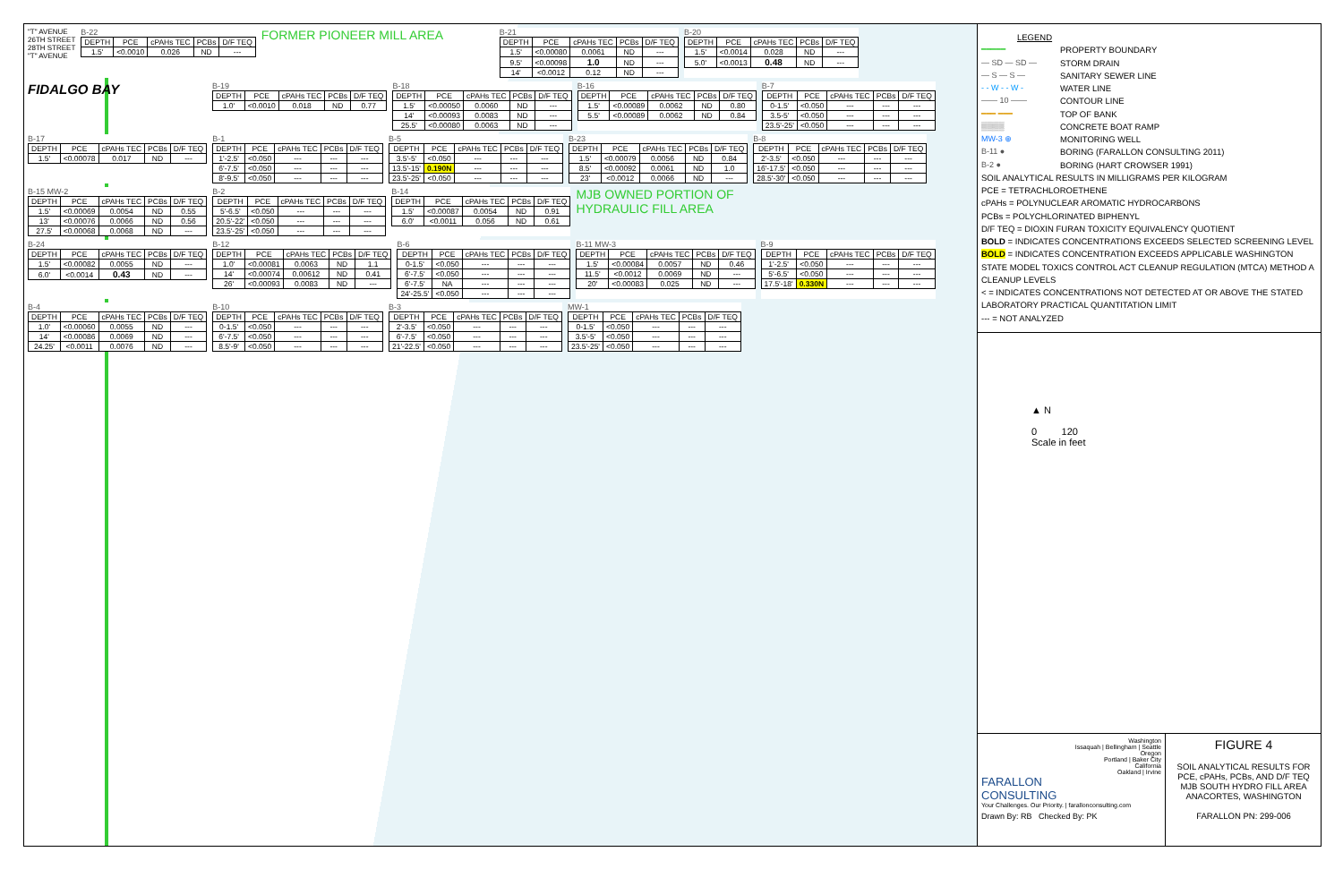"T" AVENUE
26TH STREET
28TH STREET
"T" AVENUE
B-22
| DEPTH | PCE | cPAHs TEC | PCBs | D/F TEQ |
| --- | --- | --- | --- | --- |
| 1.5' | <0.0010 | 0.026 | ND | --- |
FORMER PIONEER MILL AREA
B-21
| DEPTH | PCE | cPAHs TEC | PCBs | D/F TEQ |
| --- | --- | --- | --- | --- |
| 1.5' | <0.00080 | 0.0061 | ND | --- |
| 9.5' | <0.00098 | 1.0 | ND | --- |
| 14' | <0.0012 | 0.12 | ND | --- |
B-20
| DEPTH | PCE | cPAHs TEC | PCBs | D/F TEQ |
| --- | --- | --- | --- | --- |
| 1.5' | <0.0014 | 0.028 | ND | --- |
| 5.0' | <0.0013 | 0.48 | ND | --- |
FIDALGO BAY
B-19
| DEPTH | PCE | cPAHs TEC | PCBs | D/F TEQ |
| --- | --- | --- | --- | --- |
| 1.0' | <0.0010 | 0.018 | ND | 0.77 |
B-18
| DEPTH | PCE | cPAHs TEC | PCBs | D/F TEQ |
| --- | --- | --- | --- | --- |
| 1.5' | <0.00050 | 0.0060 | ND | --- |
| 14' | <0.00093 | 0.0083 | ND | --- |
| 25.5' | <0.00080 | 0.0063 | ND | --- |
B-16
| DEPTH | PCE | cPAHs TEC | PCBs | D/F TEQ |
| --- | --- | --- | --- | --- |
| 1.5' | <0.00089 | 0.0062 | ND | 0.80 |
| 5.5' | <0.00089 | 0.0062 | ND | 0.84 |
B-7
| DEPTH | PCE | cPAHs TEC | PCBs | D/F TEQ |
| --- | --- | --- | --- | --- |
| 0-1.5' | <0.050 | --- | --- | --- |
| 3.5-5' | <0.050 | --- | --- | --- |
| 23.5'-25' | <0.050 | --- | --- | --- |
B-17
| DEPTH | PCE | cPAHs TEC | PCBs | D/F TEQ |
| --- | --- | --- | --- | --- |
| 1.5' | <0.00078 | 0.017 | ND | --- |
B-1
| DEPTH | PCE | cPAHs TEC | PCBs | D/F TEQ |
| --- | --- | --- | --- | --- |
| 1'-2.5' | <0.050 | --- | --- | --- |
| 6'-7.5' | <0.050 | --- | --- | --- |
| 8'-9.5' | <0.050 | --- | --- | --- |
B-5
| DEPTH | PCE | cPAHs TEC | PCBs | D/F TEQ |
| --- | --- | --- | --- | --- |
| 3.5'-5' | <0.050 | --- | --- | --- |
| 13.5'-15' | 0.190N | --- | --- | --- |
| 23.5'-25' | <0.050 | --- | --- | --- |
B-23
| DEPTH | PCE | cPAHs TEC | PCBs | D/F TEQ |
| --- | --- | --- | --- | --- |
| 1.5' | <0.00079 | 0.0056 | ND | 0.84 |
| 8.5' | <0.00092 | 0.0061 | ND | 1.0 |
| 23' | <0.0012 | 0.0066 | ND | --- |
B-8
| DEPTH | PCE | cPAHs TEC | PCBs | D/F TEQ |
| --- | --- | --- | --- | --- |
| 2'-3.5' | <0.050 | --- | --- | --- |
| 16'-17.5' | <0.050 | --- | --- | --- |
| 28.5'-30' | <0.050 | --- | --- | --- |
B-15 MW-2
| DEPTH | PCE | cPAHs TEC | PCBs | D/F TEQ |
| --- | --- | --- | --- | --- |
| 1.5' | <0.00069 | 0.0054 | ND | 0.55 |
| 13' | <0.00076 | 0.0066 | ND | 0.56 |
| 27.5' | <0.00068 | 0.0068 | ND | --- |
B-2
| DEPTH | PCE | cPAHs TEC | PCBs | D/F TEQ |
| --- | --- | --- | --- | --- |
| 5'-6.5' | <0.050 | --- | --- | --- |
| 20.5'-22' | <0.050 | --- | --- | --- |
| 23.5'-25' | <0.050 | --- | --- | --- |
B-14
| DEPTH | PCE | cPAHs TEC | PCBs | D/F TEQ |
| --- | --- | --- | --- | --- |
| 1.5' | <0.00087 | 0.0054 | ND | 0.91 |
| 6.0' | <0.0011 | 0.056 | ND | 0.61 |
MJB OWNED PORTION OF HYDRAULIC FILL AREA
B-24
| DEPTH | PCE | cPAHs TEC | PCBs | D/F TEQ |
| --- | --- | --- | --- | --- |
| 1.5' | <0.00082 | 0.0055 | ND | --- |
| 6.0' | <0.0014 | 0.43 | ND | --- |
B-12
| DEPTH | PCE | cPAHs TEC | PCBs | D/F TEQ |
| --- | --- | --- | --- | --- |
| 1.0' | <0.00081 | 0.0063 | ND | 1.1 |
| 14' | <0.00074 | 0.00612 | ND | 0.41 |
| 26' | <0.00093 | 0.0083 | ND | --- |
B-6
| DEPTH | PCE | cPAHs TEC | PCBs | D/F TEQ |
| --- | --- | --- | --- | --- |
| 0-1.5' | <0.050 | --- | --- | --- |
| 6'-7.5' | <0.050 | --- | --- | --- |
| 6'-7.5' | NA | --- | --- | --- |
| 24'-25.5' | <0.050 | --- | --- | --- |
B-11 MW-3
| DEPTH | PCE | cPAHs TEC | PCBs | D/F TEQ |
| --- | --- | --- | --- | --- |
| 1.5' | <0.00084 | 0.0057 | ND | 0.46 |
| 11.5' | <0.0012 | 0.0069 | ND | --- |
| 20' | <0.00083 | 0.025 | ND | --- |
B-9
| DEPTH | PCE | cPAHs TEC | PCBs | D/F TEQ |
| --- | --- | --- | --- | --- |
| 1'-2.5' | <0.050 | --- | --- | --- |
| 5'-6.5' | <0.050 | --- | --- | --- |
| 17.5'-18' | 0.330N | --- | --- | --- |
B-4
| DEPTH | PCE | cPAHs TEC | PCBs | D/F TEQ |
| --- | --- | --- | --- | --- |
| 1.0' | <0.00060 | 0.0055 | ND | --- |
| 14' | <0.00086 | 0.0069 | ND | --- |
| 24.25' | <0.0011 | 0.0076 | ND | --- |
B-10
| DEPTH | PCE | cPAHs TEC | PCBs | D/F TEQ |
| --- | --- | --- | --- | --- |
| 0-1.5' | <0.050 | --- | --- | --- |
| 6'-7.5' | <0.050 | --- | --- | --- |
| 8.5'-9' | <0.050 | --- | --- | --- |
B-3
| DEPTH | PCE | cPAHs TEC | PCBs | D/F TEQ |
| --- | --- | --- | --- | --- |
| 2'-3.5' | <0.050 | --- | --- | --- |
| 6'-7.5' | <0.050 | --- | --- | --- |
| 21'-22.5' | <0.050 | --- | --- | --- |
MW-1
| DEPTH | PCE | cPAHs TEC | PCBs | D/F TEQ |
| --- | --- | --- | --- | --- |
| 0-1.5' | <0.050 | --- | --- | --- |
| 3.5'-5' | <0.050 | --- | --- | --- |
| 23.5'-25' | <0.050 | --- | --- | --- |
LEGEND
━━━━━ PROPERTY BOUNDARY
— SD — SD — STORM DRAIN
— S — S — SANITARY SEWER LINE
- - W - - W - WATER LINE
—— 10 —— CONTOUR LINE
━━━ ━━━ TOP OF BANK
▒▒▒▒ CONCRETE BOAT RAMP
MW-3 ⊕ MONITORING WELL
B-11 ● BORING (FARALLON CONSULTING 2011)
B-2 ● BORING (HART CROWSER 1991)
SOIL ANALYTICAL RESULTS IN MILLIGRAMS PER KILOGRAM
PCE = TETRACHLOROETHENE
cPAHs = POLYNUCLEAR AROMATIC HYDROCARBONS
PCBs = POLYCHLORINATED BIPHENYL
D/F TEQ = DIOXIN FURAN TOXICITY EQUIVALENCY QUOTIENT
BOLD = INDICATES CONCENTRATIONS EXCEEDS SELECTED SCREENING LEVEL
BOLD = INDICATES CONCENTRATION EXCEEDS APPLICABLE WASHINGTON STATE MODEL TOXICS CONTROL ACT CLEANUP REGULATION (MTCA) METHOD A CLEANUP LEVELS
< = INDICATES CONCENTRATIONS NOT DETECTED AT OR ABOVE THE STATED LABORATORY PRACTICAL QUANTITATION LIMIT
--- = NOT ANALYZED
▲ N
0 120
Scale in feet
Washington
Issaquah | Bellingham | Seattle
Oregon
Portland | Baker City
California
Oakland | Irvine
FARALLON
CONSULTING
Your Challenges. Our Priority. | farallonconsulting.com
Drawn By: RB Checked By: PK
FIGURE 4
SOIL ANALYTICAL RESULTS FOR PCE, cPAHs, PCBs, AND D/F TEQ MJB SOUTH HYDRO FILL AREA ANACORTES, WASHINGTON
FARALLON PN: 299-006